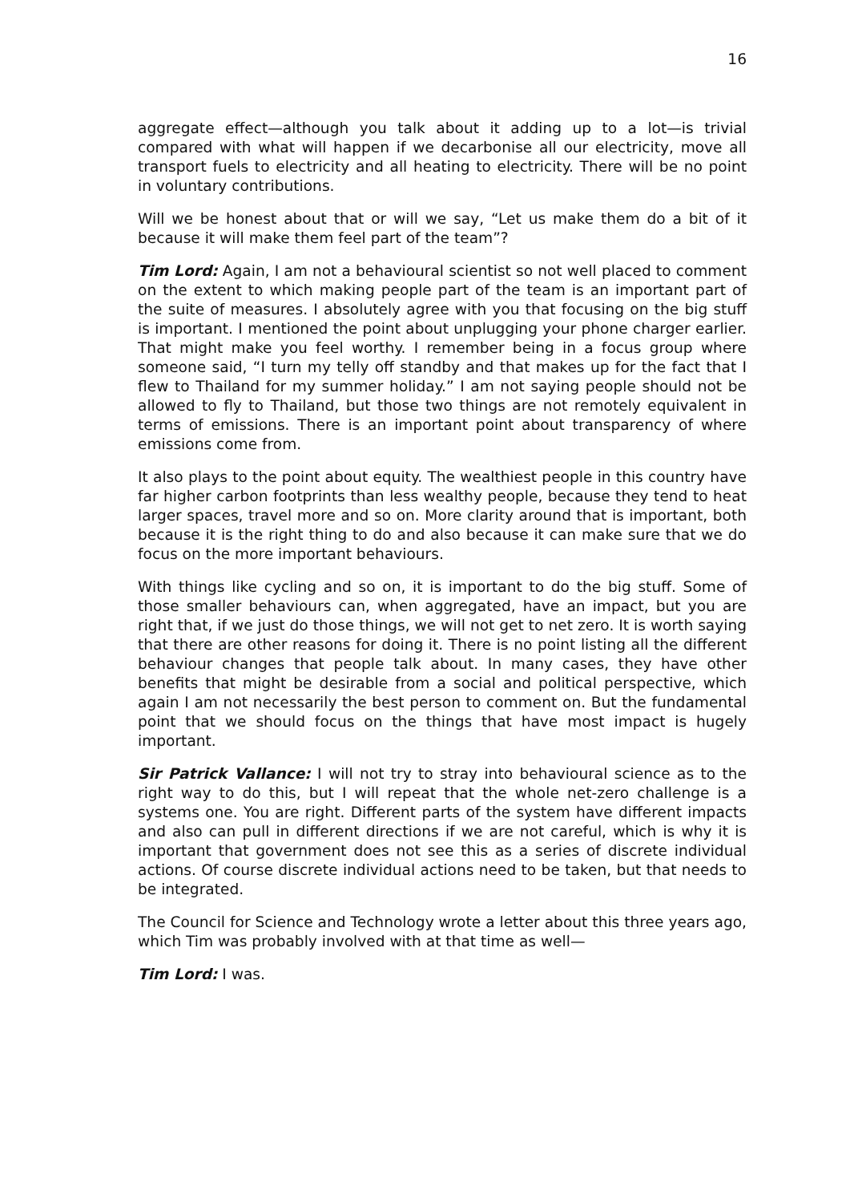16
aggregate effect—although you talk about it adding up to a lot—is trivial compared with what will happen if we decarbonise all our electricity, move all transport fuels to electricity and all heating to electricity. There will be no point in voluntary contributions.
Will we be honest about that or will we say, “Let us make them do a bit of it because it will make them feel part of the team”?
Tim Lord: Again, I am not a behavioural scientist so not well placed to comment on the extent to which making people part of the team is an important part of the suite of measures. I absolutely agree with you that focusing on the big stuff is important. I mentioned the point about unplugging your phone charger earlier. That might make you feel worthy. I remember being in a focus group where someone said, “I turn my telly off standby and that makes up for the fact that I flew to Thailand for my summer holiday.” I am not saying people should not be allowed to fly to Thailand, but those two things are not remotely equivalent in terms of emissions. There is an important point about transparency of where emissions come from.
It also plays to the point about equity. The wealthiest people in this country have far higher carbon footprints than less wealthy people, because they tend to heat larger spaces, travel more and so on. More clarity around that is important, both because it is the right thing to do and also because it can make sure that we do focus on the more important behaviours.
With things like cycling and so on, it is important to do the big stuff. Some of those smaller behaviours can, when aggregated, have an impact, but you are right that, if we just do those things, we will not get to net zero. It is worth saying that there are other reasons for doing it. There is no point listing all the different behaviour changes that people talk about. In many cases, they have other benefits that might be desirable from a social and political perspective, which again I am not necessarily the best person to comment on. But the fundamental point that we should focus on the things that have most impact is hugely important.
Sir Patrick Vallance: I will not try to stray into behavioural science as to the right way to do this, but I will repeat that the whole net-zero challenge is a systems one. You are right. Different parts of the system have different impacts and also can pull in different directions if we are not careful, which is why it is important that government does not see this as a series of discrete individual actions. Of course discrete individual actions need to be taken, but that needs to be integrated.
The Council for Science and Technology wrote a letter about this three years ago, which Tim was probably involved with at that time as well—
Tim Lord: I was.